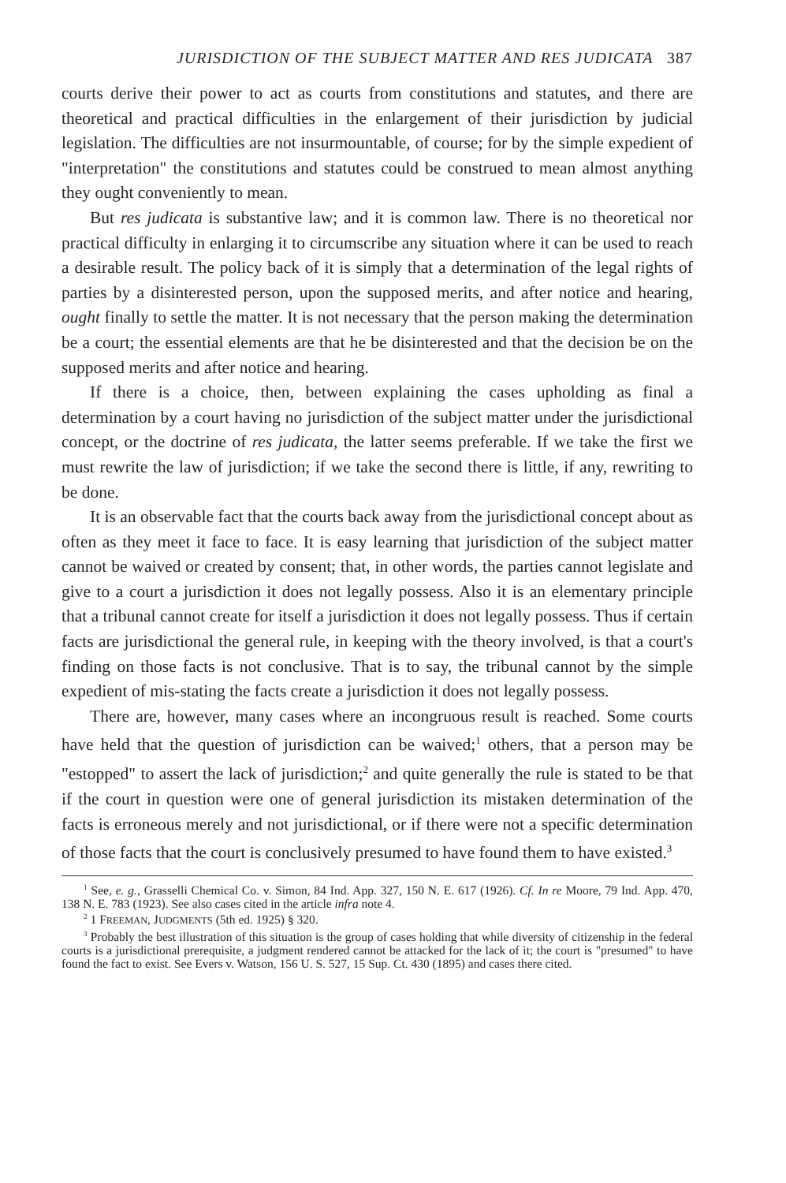JURISDICTION OF THE SUBJECT MATTER AND RES JUDICATA 387
courts derive their power to act as courts from constitutions and statutes, and there are theoretical and practical difficulties in the enlargement of their jurisdiction by judicial legislation. The difficulties are not insurmountable, of course; for by the simple expedient of "interpretation" the constitutions and statutes could be construed to mean almost anything they ought conveniently to mean.
But res judicata is substantive law; and it is common law. There is no theoretical nor practical difficulty in enlarging it to circumscribe any situation where it can be used to reach a desirable result. The policy back of it is simply that a determination of the legal rights of parties by a disinterested person, upon the supposed merits, and after notice and hearing, ought finally to settle the matter. It is not necessary that the person making the determination be a court; the essential elements are that he be disinterested and that the decision be on the supposed merits and after notice and hearing.
If there is a choice, then, between explaining the cases upholding as final a determination by a court having no jurisdiction of the subject matter under the jurisdictional concept, or the doctrine of res judicata, the latter seems preferable. If we take the first we must rewrite the law of jurisdiction; if we take the second there is little, if any, rewriting to be done.
It is an observable fact that the courts back away from the jurisdictional concept about as often as they meet it face to face. It is easy learning that jurisdiction of the subject matter cannot be waived or created by consent; that, in other words, the parties cannot legislate and give to a court a jurisdiction it does not legally possess. Also it is an elementary principle that a tribunal cannot create for itself a jurisdiction it does not legally possess. Thus if certain facts are jurisdictional the general rule, in keeping with the theory involved, is that a court's finding on those facts is not conclusive. That is to say, the tribunal cannot by the simple expedient of mis-stating the facts create a jurisdiction it does not legally possess.
There are, however, many cases where an incongruous result is reached. Some courts have held that the question of jurisdiction can be waived;<sup>1</sup> others, that a person may be "estopped" to assert the lack of jurisdiction;<sup>2</sup> and quite generally the rule is stated to be that if the court in question were one of general jurisdiction its mistaken determination of the facts is erroneous merely and not jurisdictional, or if there were not a specific determination of those facts that the court is conclusively presumed to have found them to have existed.<sup>3</sup>
<sup>1</sup> See, e. g., Grasselli Chemical Co. v. Simon, 84 Ind. App. 327, 150 N. E. 617 (1926). Cf. In re Moore, 79 Ind. App. 470, 138 N. E. 783 (1923). See also cases cited in the article infra note 4.
<sup>2</sup> 1 FREEMAN, JUDGMENTS (5th ed. 1925) § 320.
<sup>3</sup> Probably the best illustration of this situation is the group of cases holding that while diversity of citizenship in the federal courts is a jurisdictional prerequisite, a judgment rendered cannot be attacked for the lack of it; the court is "presumed" to have found the fact to exist. See Evers v. Watson, 156 U. S. 527, 15 Sup. Ct. 430 (1895) and cases there cited.